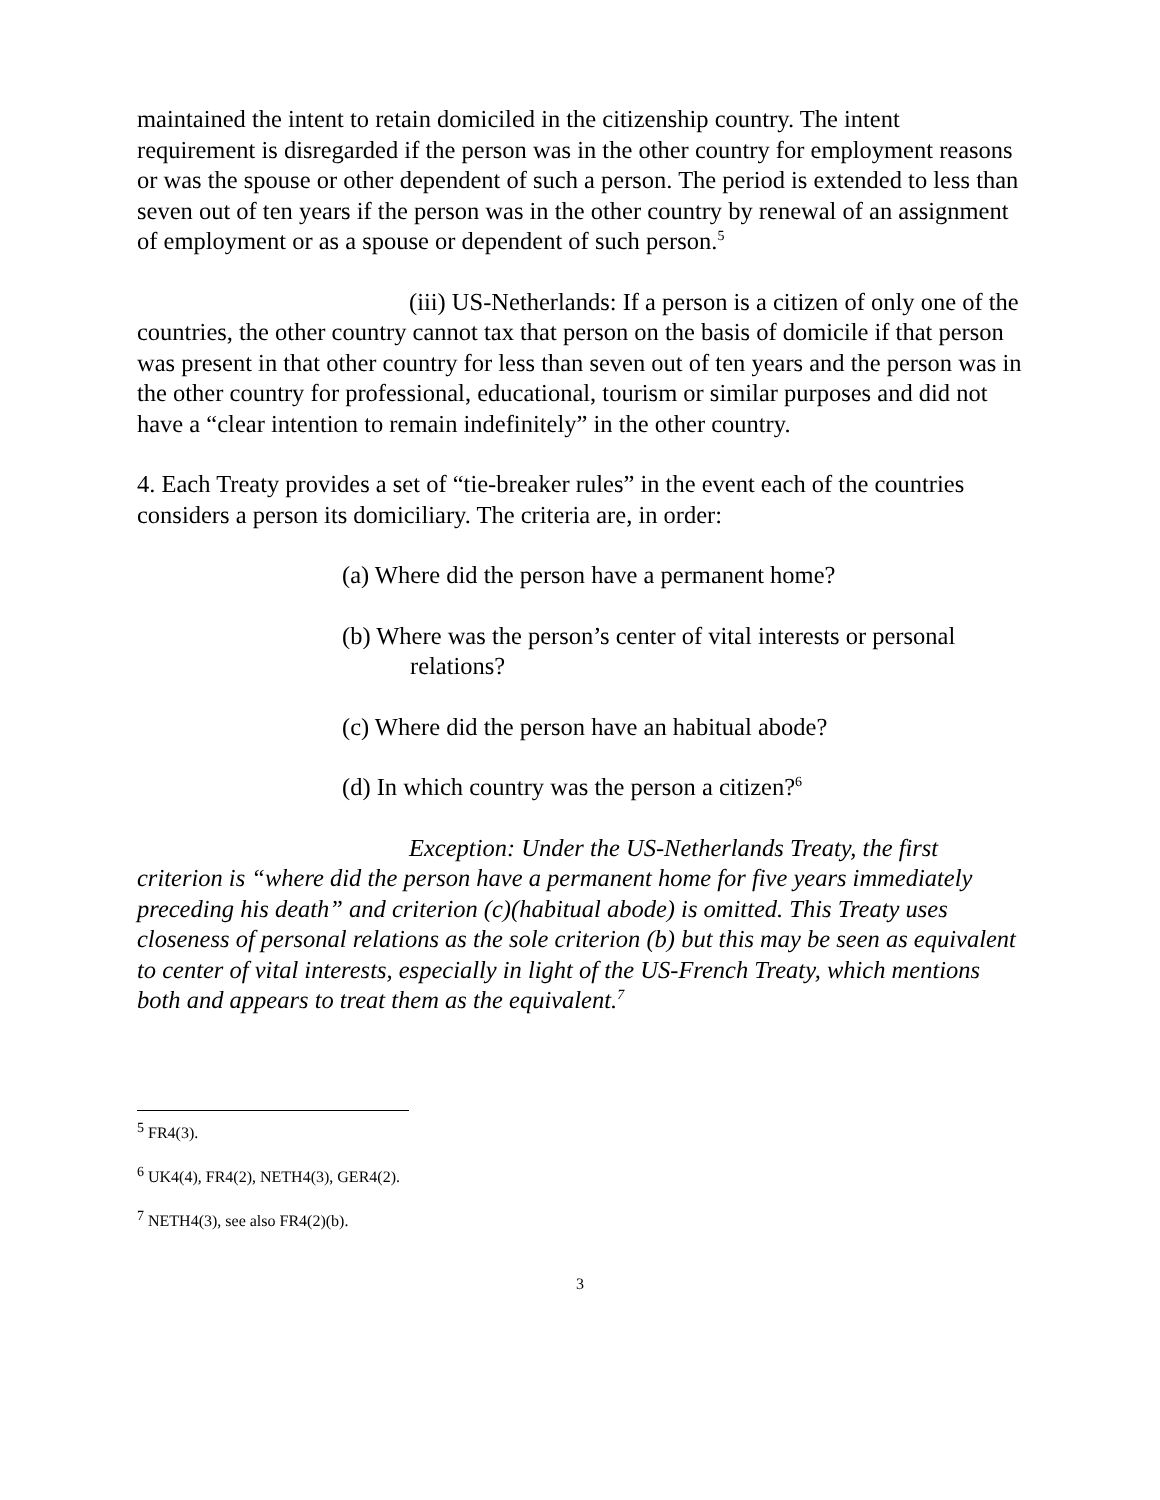maintained the intent to retain domiciled in the citizenship country. The intent requirement is disregarded if the person was in the other country for employment reasons or was the spouse or other dependent of such a person. The period is extended to less than seven out of ten years if the person was in the other country by renewal of an assignment of employment or as a spouse or dependent of such person.<sup>5</sup>
(iii) US-Netherlands: If a person is a citizen of only one of the countries, the other country cannot tax that person on the basis of domicile if that person was present in that other country for less than seven out of ten years and the person was in the other country for professional, educational, tourism or similar purposes and did not have a “clear intention to remain indefinitely” in the other country.
4. Each Treaty provides a set of “tie-breaker rules” in the event each of the countries considers a person its domiciliary. The criteria are, in order:
(a) Where did the person have a permanent home?
(b) Where was the person’s center of vital interests or personal relations?
(c) Where did the person have an habitual abode?
(d) In which country was the person a citizen?<sup>6</sup>
Exception: Under the US-Netherlands Treaty, the first criterion is “where did the person have a permanent home for five years immediately preceding his death” and criterion (c)(habitual abode) is omitted. This Treaty uses closeness of personal relations as the sole criterion (b) but this may be seen as equivalent to center of vital interests, especially in light of the US-French Treaty, which mentions both and appears to treat them as the equivalent.<sup>7</sup>
<sup>5</sup> FR4(3).
<sup>6</sup> UK4(4), FR4(2), NETH4(3), GER4(2).
<sup>7</sup> NETH4(3), see also FR4(2)(b).
3